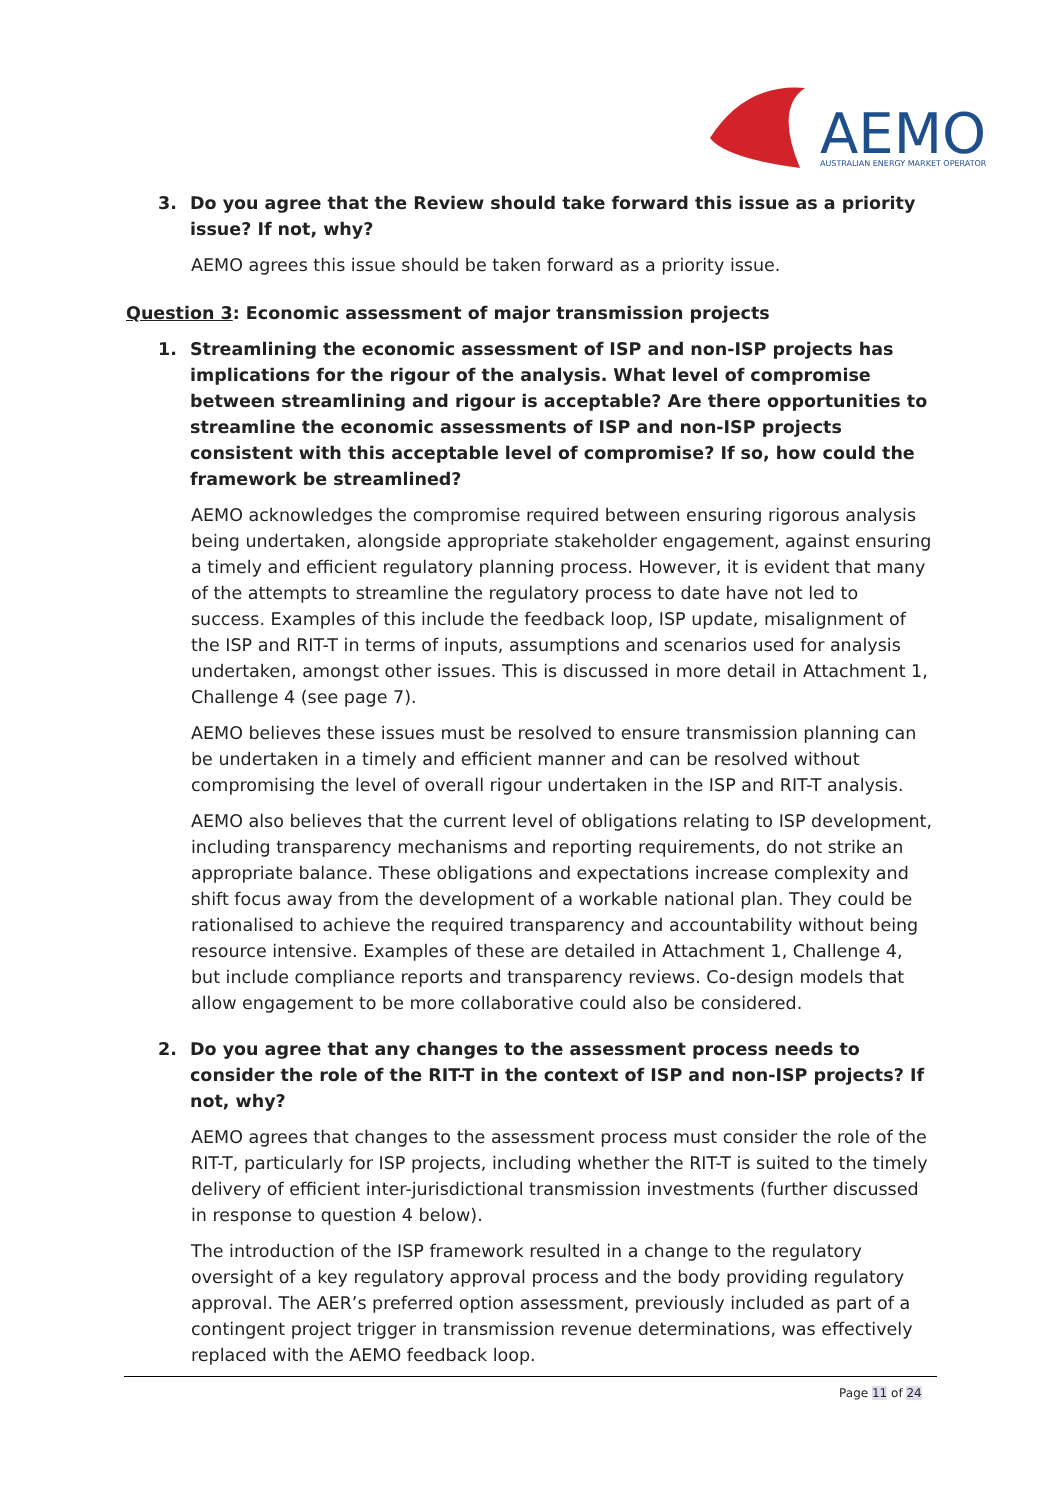AEMO
AUSTRALIAN ENERGY MARKET OPERATOR
3. Do you agree that the Review should take forward this issue as a priority issue? If not, why?
AEMO agrees this issue should be taken forward as a priority issue.
Question 3: Economic assessment of major transmission projects
1. Streamlining the economic assessment of ISP and non-ISP projects has implications for the rigour of the analysis. What level of compromise between streamlining and rigour is acceptable? Are there opportunities to streamline the economic assessments of ISP and non-ISP projects consistent with this acceptable level of compromise? If so, how could the framework be streamlined?
AEMO acknowledges the compromise required between ensuring rigorous analysis being undertaken, alongside appropriate stakeholder engagement, against ensuring a timely and efficient regulatory planning process. However, it is evident that many of the attempts to streamline the regulatory process to date have not led to success. Examples of this include the feedback loop, ISP update, misalignment of the ISP and RIT-T in terms of inputs, assumptions and scenarios used for analysis undertaken, amongst other issues. This is discussed in more detail in Attachment 1, Challenge 4 (see page 7).
AEMO believes these issues must be resolved to ensure transmission planning can be undertaken in a timely and efficient manner and can be resolved without compromising the level of overall rigour undertaken in the ISP and RIT-T analysis.
AEMO also believes that the current level of obligations relating to ISP development, including transparency mechanisms and reporting requirements, do not strike an appropriate balance. These obligations and expectations increase complexity and shift focus away from the development of a workable national plan. They could be rationalised to achieve the required transparency and accountability without being resource intensive. Examples of these are detailed in Attachment 1, Challenge 4, but include compliance reports and transparency reviews. Co-design models that allow engagement to be more collaborative could also be considered.
2. Do you agree that any changes to the assessment process needs to consider the role of the RIT-T in the context of ISP and non-ISP projects? If not, why?
AEMO agrees that changes to the assessment process must consider the role of the RIT-T, particularly for ISP projects, including whether the RIT-T is suited to the timely delivery of efficient inter-jurisdictional transmission investments (further discussed in response to question 4 below).
The introduction of the ISP framework resulted in a change to the regulatory oversight of a key regulatory approval process and the body providing regulatory approval. The AER’s preferred option assessment, previously included as part of a contingent project trigger in transmission revenue determinations, was effectively replaced with the AEMO feedback loop.
Page 11 of 24